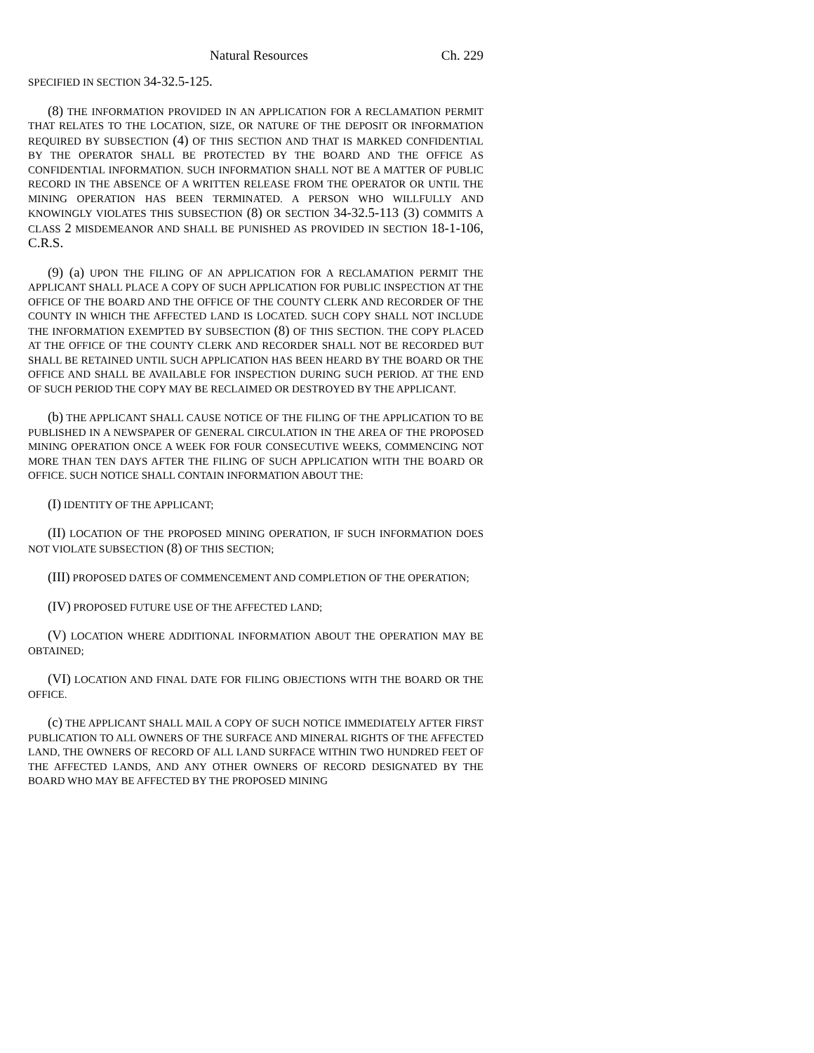Natural Resources Ch. 229
SPECIFIED IN SECTION 34-32.5-125.
(8) THE INFORMATION PROVIDED IN AN APPLICATION FOR A RECLAMATION PERMIT THAT RELATES TO THE LOCATION, SIZE, OR NATURE OF THE DEPOSIT OR INFORMATION REQUIRED BY SUBSECTION (4) OF THIS SECTION AND THAT IS MARKED CONFIDENTIAL BY THE OPERATOR SHALL BE PROTECTED BY THE BOARD AND THE OFFICE AS CONFIDENTIAL INFORMATION. SUCH INFORMATION SHALL NOT BE A MATTER OF PUBLIC RECORD IN THE ABSENCE OF A WRITTEN RELEASE FROM THE OPERATOR OR UNTIL THE MINING OPERATION HAS BEEN TERMINATED. A PERSON WHO WILLFULLY AND KNOWINGLY VIOLATES THIS SUBSECTION (8) OR SECTION 34-32.5-113 (3) COMMITS A CLASS 2 MISDEMEANOR AND SHALL BE PUNISHED AS PROVIDED IN SECTION 18-1-106, C.R.S.
(9) (a) UPON THE FILING OF AN APPLICATION FOR A RECLAMATION PERMIT THE APPLICANT SHALL PLACE A COPY OF SUCH APPLICATION FOR PUBLIC INSPECTION AT THE OFFICE OF THE BOARD AND THE OFFICE OF THE COUNTY CLERK AND RECORDER OF THE COUNTY IN WHICH THE AFFECTED LAND IS LOCATED. SUCH COPY SHALL NOT INCLUDE THE INFORMATION EXEMPTED BY SUBSECTION (8) OF THIS SECTION. THE COPY PLACED AT THE OFFICE OF THE COUNTY CLERK AND RECORDER SHALL NOT BE RECORDED BUT SHALL BE RETAINED UNTIL SUCH APPLICATION HAS BEEN HEARD BY THE BOARD OR THE OFFICE AND SHALL BE AVAILABLE FOR INSPECTION DURING SUCH PERIOD. AT THE END OF SUCH PERIOD THE COPY MAY BE RECLAIMED OR DESTROYED BY THE APPLICANT.
(b) THE APPLICANT SHALL CAUSE NOTICE OF THE FILING OF THE APPLICATION TO BE PUBLISHED IN A NEWSPAPER OF GENERAL CIRCULATION IN THE AREA OF THE PROPOSED MINING OPERATION ONCE A WEEK FOR FOUR CONSECUTIVE WEEKS, COMMENCING NOT MORE THAN TEN DAYS AFTER THE FILING OF SUCH APPLICATION WITH THE BOARD OR OFFICE. SUCH NOTICE SHALL CONTAIN INFORMATION ABOUT THE:
(I) IDENTITY OF THE APPLICANT;
(II) LOCATION OF THE PROPOSED MINING OPERATION, IF SUCH INFORMATION DOES NOT VIOLATE SUBSECTION (8) OF THIS SECTION;
(III) PROPOSED DATES OF COMMENCEMENT AND COMPLETION OF THE OPERATION;
(IV) PROPOSED FUTURE USE OF THE AFFECTED LAND;
(V) LOCATION WHERE ADDITIONAL INFORMATION ABOUT THE OPERATION MAY BE OBTAINED;
(VI) LOCATION AND FINAL DATE FOR FILING OBJECTIONS WITH THE BOARD OR THE OFFICE.
(c) THE APPLICANT SHALL MAIL A COPY OF SUCH NOTICE IMMEDIATELY AFTER FIRST PUBLICATION TO ALL OWNERS OF THE SURFACE AND MINERAL RIGHTS OF THE AFFECTED LAND, THE OWNERS OF RECORD OF ALL LAND SURFACE WITHIN TWO HUNDRED FEET OF THE AFFECTED LANDS, AND ANY OTHER OWNERS OF RECORD DESIGNATED BY THE BOARD WHO MAY BE AFFECTED BY THE PROPOSED MINING